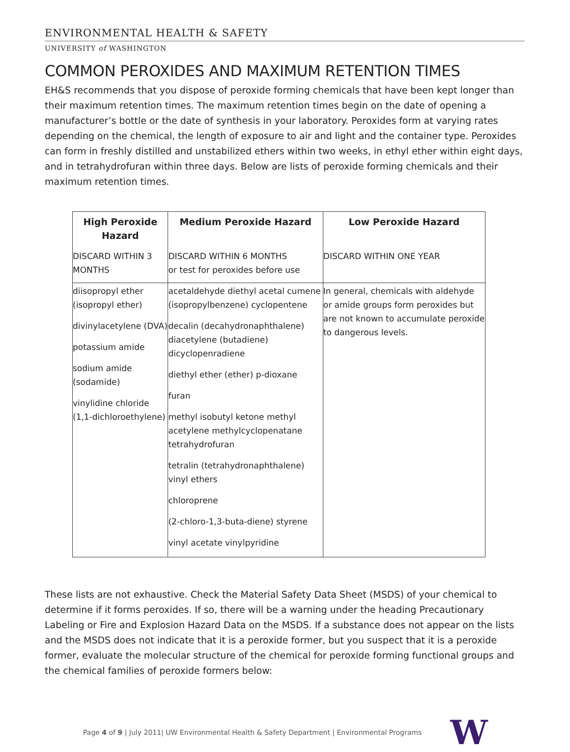ENVIRONMENTAL HEALTH & SAFETY
UNIVERSITY of WASHINGTON
COMMON PEROXIDES AND MAXIMUM RETENTION TIMES
EH&S recommends that you dispose of peroxide forming chemicals that have been kept longer than their maximum retention times. The maximum retention times begin on the date of opening a manufacturer’s bottle or the date of synthesis in your laboratory. Peroxides form at varying rates depending on the chemical, the length of exposure to air and light and the container type. Peroxides can form in freshly distilled and unstabilized ethers within two weeks, in ethyl ether within eight days, and in tetrahydrofuran within three days. Below are lists of peroxide forming chemicals and their maximum retention times.
| High Peroxide Hazard | Medium Peroxide Hazard | Low Peroxide Hazard |
| --- | --- | --- |
| DISCARD WITHIN 3 MONTHS | DISCARD WITHIN 6 MONTHS or test for peroxides before use | DISCARD WITHIN ONE YEAR |
| diisopropyl ether (isopropyl ether) divinylacetylene (DVA) potassium amide sodium amide (sodamide) vinylidine chloride (1,1-dichloroethylene) | acetaldehyde diethyl acetal cumene (isopropylbenzene) cyclopentene decalin (decahydronaphthalene) diacetylene (butadiene) dicyclopenradiene diethyl ether (ether) p-dioxane furan methyl isobutyl ketone methyl acetylene methylcyclopenatane tetrahydrofuran tetralin (tetrahydronaphthalene) vinyl ethers chloroprene (2-chloro-1,3-buta-diene) styrene vinyl acetate vinylpyridine | In general, chemicals with aldehyde or amide groups form peroxides but are not known to accumulate peroxide to dangerous levels. |
These lists are not exhaustive. Check the Material Safety Data Sheet (MSDS) of your chemical to determine if it forms peroxides. If so, there will be a warning under the heading Precautionary Labeling or Fire and Explosion Hazard Data on the MSDS. If a substance does not appear on the lists and the MSDS does not indicate that it is a peroxide former, but you suspect that it is a peroxide former, evaluate the molecular structure of the chemical for peroxide forming functional groups and the chemical families of peroxide formers below:
Page 4 of 9 | July 2011| UW Environmental Health & Safety Department | Environmental Programs W